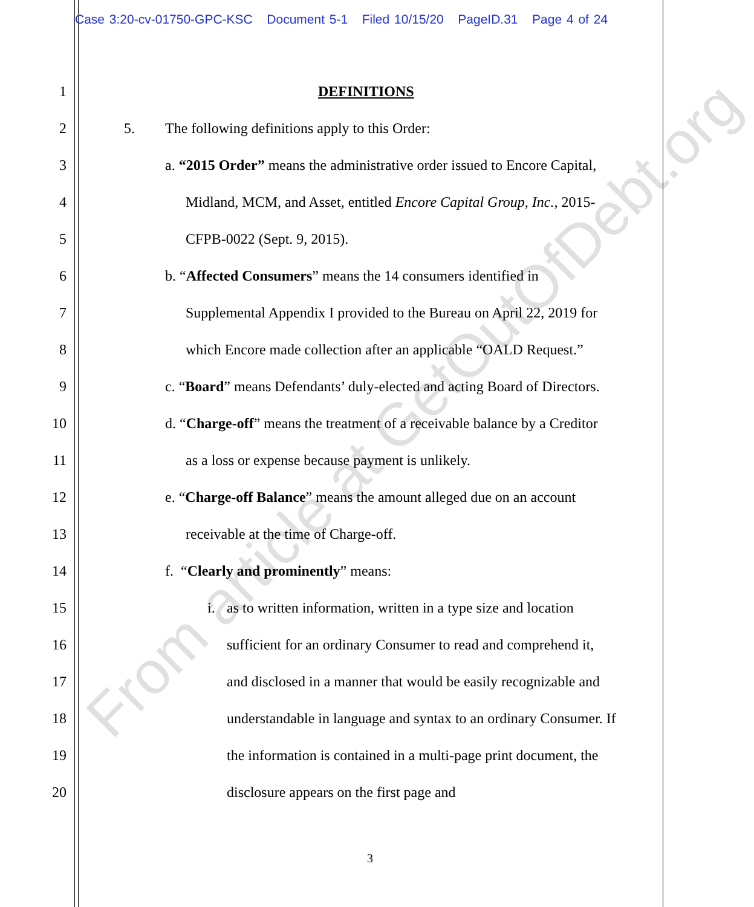Case 3:20-cv-01750-GPC-KSC Document 5-1 Filed 10/15/20 PageID.31 Page 4 of 24
1 DEFINITIONS
2 5. The following definitions apply to this Order:
3 a. “2015 Order” means the administrative order issued to Encore Capital,
4 Midland, MCM, and Asset, entitled Encore Capital Group, Inc., 2015-
5 CFPB-0022 (Sept. 9, 2015).
6 b. “Affected Consumers” means the 14 consumers identified in
7 Supplemental Appendix I provided to the Bureau on April 22, 2019 for
8 which Encore made collection after an applicable “OALD Request.”
9 c. “Board” means Defendants’ duly-elected and acting Board of Directors.
10 d. “Charge-off” means the treatment of a receivable balance by a Creditor
11 as a loss or expense because payment is unlikely.
12 e. “Charge-off Balance” means the amount alleged due on an account
13 receivable at the time of Charge-off.
14 f. “Clearly and prominently” means:
15 i. as to written information, written in a type size and location
16 sufficient for an ordinary Consumer to read and comprehend it,
17 and disclosed in a manner that would be easily recognizable and
18 understandable in language and syntax to an ordinary Consumer. If
19 the information is contained in a multi-page print document, the
20 disclosure appears on the first page and
3
From article at GetOutOfDebt.org